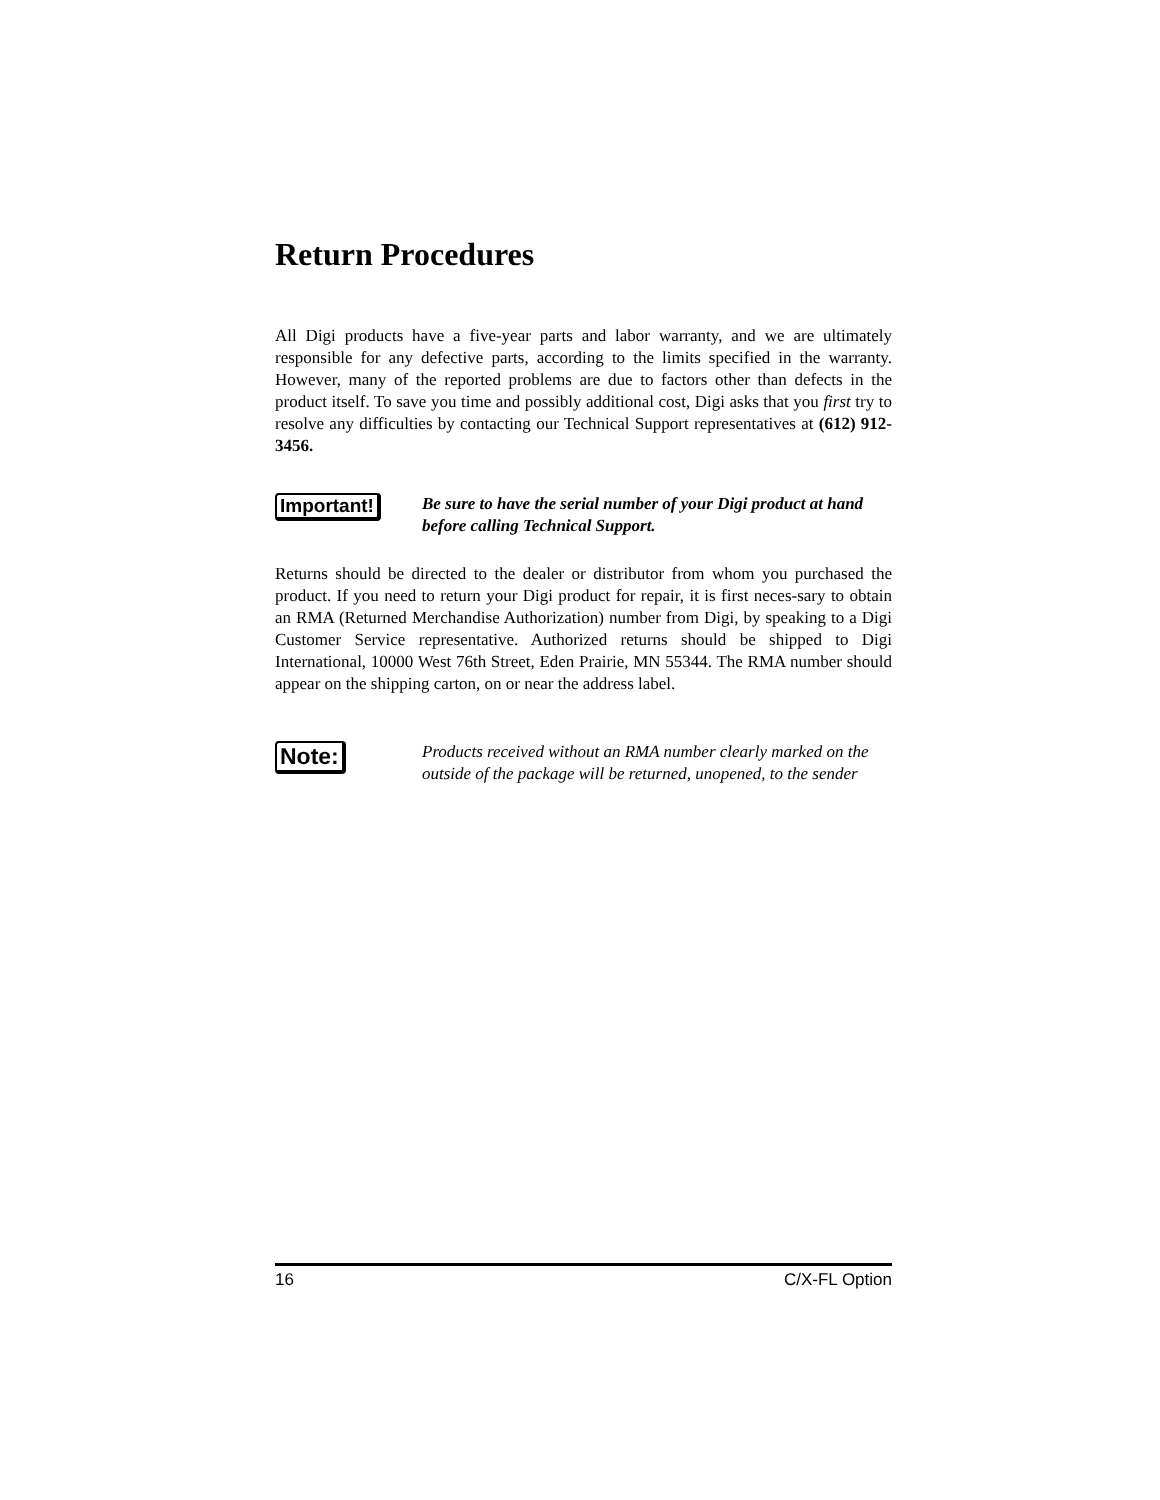Return Procedures
All Digi products have a five-year parts and labor warranty, and we are ultimately responsible for any defective parts, according to the limits specified in the warranty. However, many of the reported problems are due to factors other than defects in the product itself. To save you time and possibly additional cost, Digi asks that you first try to resolve any difficulties by contacting our Technical Support representatives at (612) 912-3456.
Important!
Be sure to have the serial number of your Digi product at hand before calling Technical Support.
Returns should be directed to the dealer or distributor from whom you purchased the product. If you need to return your Digi product for repair, it is first neces-sary to obtain an RMA (Returned Merchandise Authorization) number from Digi, by speaking to a Digi Customer Service representative. Authorized returns should be shipped to Digi International, 10000 West 76th Street, Eden Prairie, MN 55344. The RMA number should appear on the shipping carton, on or near the address label.
Note:
Products received without an RMA number clearly marked on the outside of the package will be returned, unopened, to the sender
16 C/X-FL Option